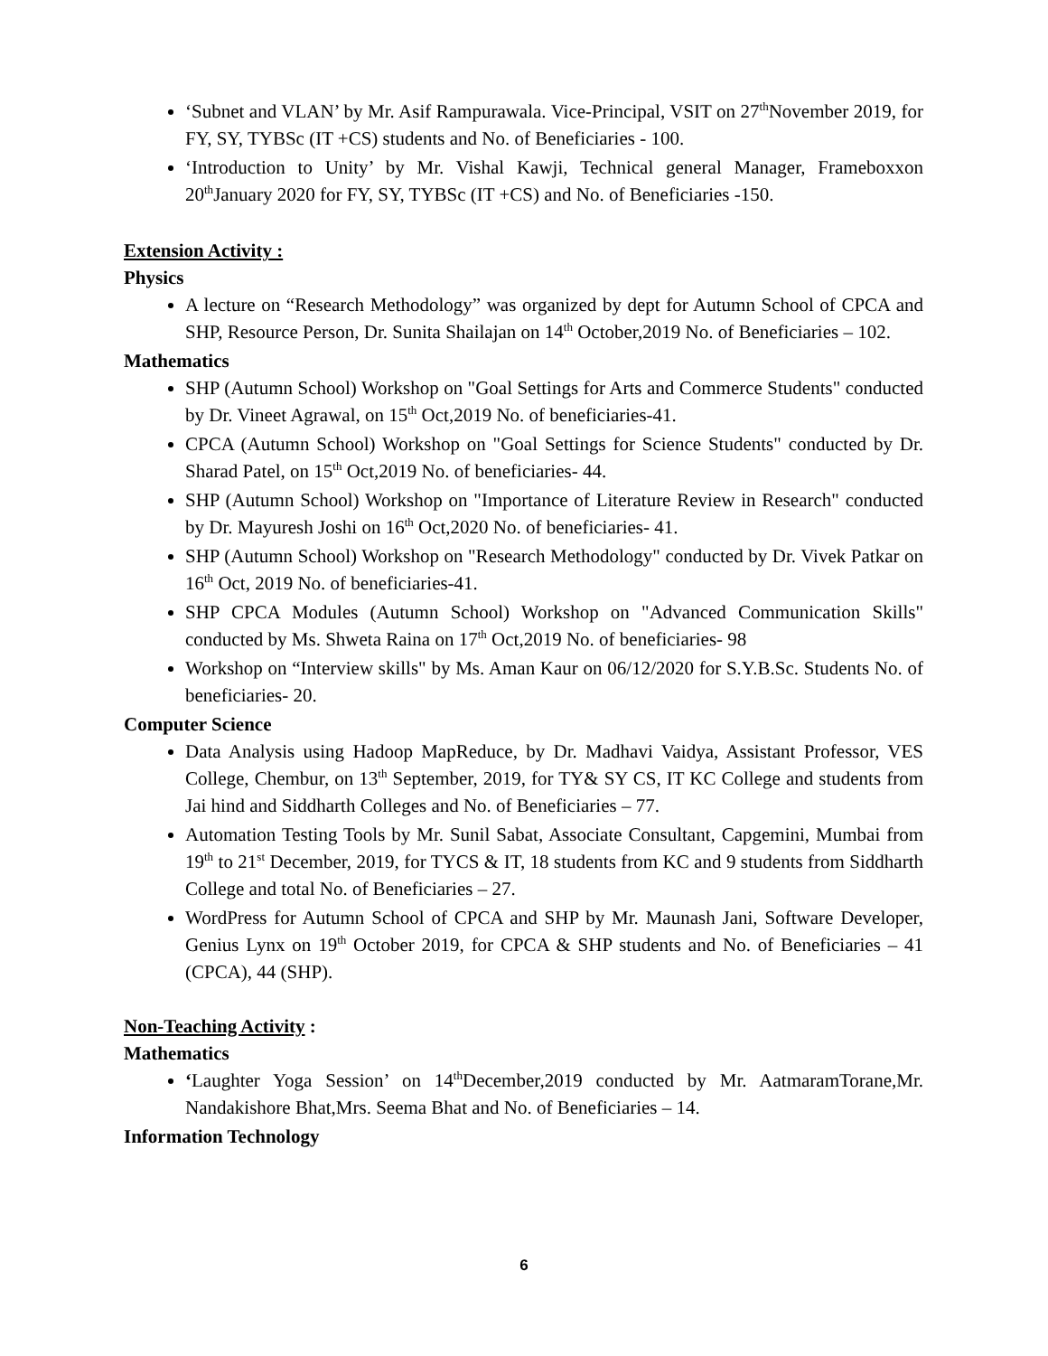‘Subnet and VLAN’ by Mr. Asif Rampurawala. Vice-Principal, VSIT on 27<sup>th</sup>November 2019, for FY, SY, TYBSc (IT +CS) students and No. of Beneficiaries - 100.
‘Introduction to Unity’ by Mr. Vishal Kawji, Technical general Manager, Frameboxxon 20<sup>th</sup>January 2020 for FY, SY, TYBSc (IT +CS) and No. of Beneficiaries -150.
Extension Activity :
Physics
A lecture on “Research Methodology” was organized by dept for Autumn School of CPCA and SHP, Resource Person, Dr. Sunita Shailajan on 14<sup>th</sup> October,2019 No. of Beneficiaries – 102.
Mathematics
SHP (Autumn School) Workshop on "Goal Settings for Arts and Commerce Students" conducted by Dr. Vineet Agrawal, on 15<sup>th</sup> Oct,2019 No. of beneficiaries-41.
CPCA (Autumn School) Workshop on "Goal Settings for Science Students" conducted by Dr. Sharad Patel, on 15<sup>th</sup> Oct,2019 No. of beneficiaries- 44.
SHP (Autumn School) Workshop on "Importance of Literature Review in Research" conducted by Dr. Mayuresh Joshi on 16<sup>th</sup> Oct,2020 No. of beneficiaries- 41.
SHP (Autumn School) Workshop on "Research Methodology" conducted by Dr. Vivek Patkar on 16<sup>th</sup> Oct, 2019 No. of beneficiaries-41.
SHP CPCA Modules (Autumn School) Workshop on "Advanced Communication Skills" conducted by Ms. Shweta Raina on 17<sup>th</sup> Oct,2019 No. of beneficiaries- 98
Workshop on “Interview skills" by Ms. Aman Kaur on 06/12/2020 for S.Y.B.Sc. Students No. of beneficiaries- 20.
Computer Science
Data Analysis using Hadoop MapReduce, by Dr. Madhavi Vaidya, Assistant Professor, VES College, Chembur, on 13<sup>th</sup> September, 2019, for TY& SY CS, IT KC College and students from Jai hind and Siddharth Colleges and No. of Beneficiaries – 77.
Automation Testing Tools by Mr. Sunil Sabat, Associate Consultant, Capgemini, Mumbai from 19<sup>th</sup> to 21<sup>st</sup> December, 2019, for TYCS & IT, 18 students from KC and 9 students from Siddharth College and total No. of Beneficiaries – 27.
WordPress for Autumn School of CPCA and SHP by Mr. Maunash Jani, Software Developer, Genius Lynx on 19<sup>th</sup> October 2019, for CPCA & SHP students and No. of Beneficiaries – 41 (CPCA), 44 (SHP).
Non-Teaching Activity :
Mathematics
‘Laughter Yoga Session’ on 14<sup>th</sup>December,2019 conducted by Mr. AatmaramTorane,Mr. Nandakishore Bhat,Mrs. Seema Bhat and No. of Beneficiaries – 14.
Information Technology
6